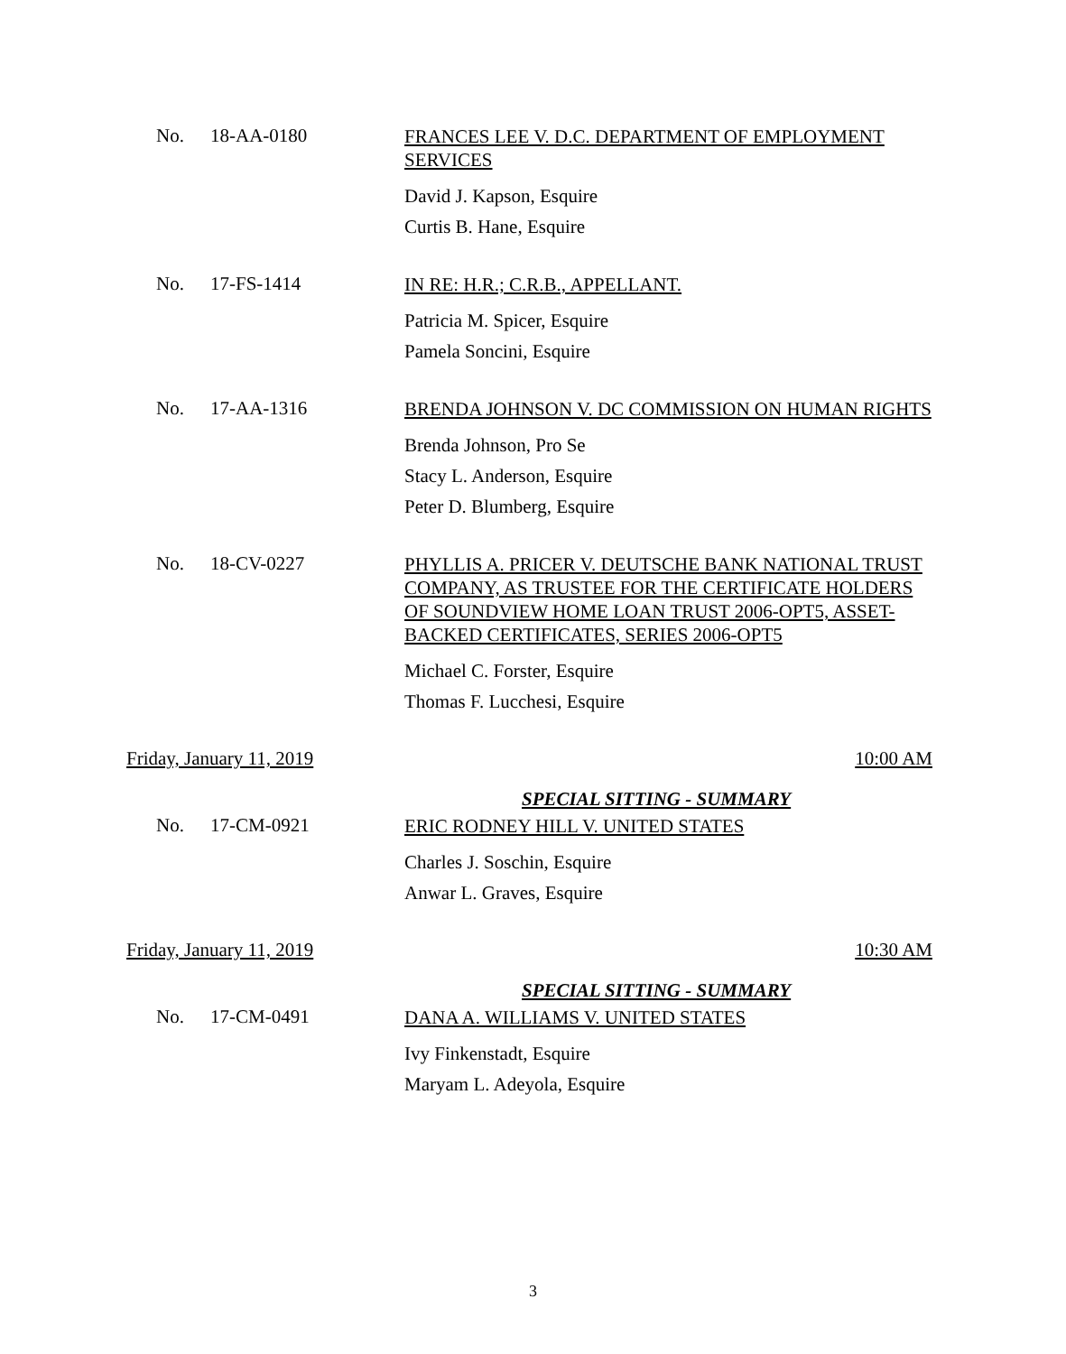No. 18-AA-0180
FRANCES LEE V. D.C. DEPARTMENT OF EMPLOYMENT SERVICES
David J. Kapson, Esquire
Curtis B. Hane, Esquire
No. 17-FS-1414
IN RE: H.R.; C.R.B., APPELLANT.
Patricia M. Spicer, Esquire
Pamela Soncini, Esquire
No. 17-AA-1316
BRENDA JOHNSON V. DC COMMISSION ON HUMAN RIGHTS
Brenda Johnson, Pro Se
Stacy L. Anderson, Esquire
Peter D. Blumberg, Esquire
No. 18-CV-0227
PHYLLIS A. PRICER V. DEUTSCHE BANK NATIONAL TRUST COMPANY, AS TRUSTEE FOR THE CERTIFICATE HOLDERS OF SOUNDVIEW HOME LOAN TRUST 2006-OPT5, ASSET-BACKED CERTIFICATES, SERIES 2006-OPT5
Michael C. Forster, Esquire
Thomas F. Lucchesi, Esquire
Friday, January 11, 2019 10:00 AM
SPECIAL SITTING - SUMMARY
No. 17-CM-0921
ERIC RODNEY HILL V. UNITED STATES
Charles J. Soschin, Esquire
Anwar L. Graves, Esquire
Friday, January 11, 2019 10:30 AM
SPECIAL SITTING - SUMMARY
No. 17-CM-0491
DANA A. WILLIAMS V. UNITED STATES
Ivy Finkenstadt, Esquire
Maryam L. Adeyola, Esquire
3